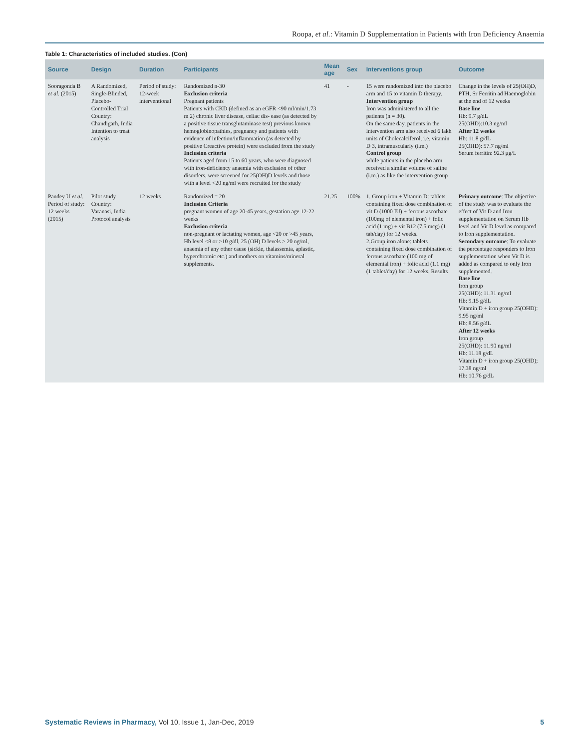Roopa, et al.: Vitamin D Supplementation in Patients with Iron Deficiency Anaemia
Table 1: Characteristics of included studies. (Con)
| Source | Design | Duration | Participants | Mean age | Sex | Interventions group | Outcome |
| --- | --- | --- | --- | --- | --- | --- | --- |
| Sooragonda B et al. (2015) | A Randomized, Single-Blinded, Placebo-Controlled Trial Country: Chandigarh, India Intention to treat analysis | Period of study: 12-week interventional | Randomized n-30 Exclusion criteria Pregnant patients Patients with CKD (defined as an eGFR <90 ml/min/1.73 m 2) chronic liver disease, celiac dis- ease (as detected by a positive tissue transglutaminase test) previous known hemoglobinopathies, pregnancy and patients with evidence of infection/inflammation (as detected by positive Creactive protein) were excluded from the study Inclusion criteria Patients aged from 15 to 60 years, who were diagnosed with iron-deficiency anaemia with exclusion of other disorders, were screened for 25(OH)D levels and those with a level <20 ng/ml were recruited for the study | 41 | - | 15 were randomized into the placebo arm and 15 to vitamin D therapy. Intervention group Iron was administered to all the patients (n = 30). On the same day, patients in the intervention arm also received 6 lakh units of Cholecalciferol, i.e. vitamin D 3, intramuscularly (i.m.) Control group while patients in the placebo arm received a similar volume of saline (i.m.) as like the intervention group | Change in the levels of 25(OH)D, PTH, Sr Ferritin ad Haemoglobin at the end of 12 weeks Base line Hb: 9.7 g/dL 25(OHD):10.3 ng/ml After 12 weeks Hb: 11.8 g/dL 25(OHD): 57.7 ng/ml Serum ferritin: 92.3 μg/L |
| Pandey U et al. Period of study: 12 weeks (2015) | Pilot study Country: Varanasi, India Protocol analysis | 12 weeks | Randomized = 20 Inclusion Criteria pregnant women of age 20-45 years, gestation age 12-22 weeks Exclusion criteria non-pregnant or lactating women, age <20 or >45 years, Hb level <8 or >10 g/dl, 25 (OH) D levels > 20 ng/ml, anaemia of any other cause (sickle, thalassemia, aplastic, hyperchromic etc.) and mothers on vitamins/mineral supplements. | 21.25 | 100% | 1. Group iron + Vitamin D: tablets containing fixed dose combination of vit D (1000 IU) + ferrous ascorbate (100mg of elemental iron) + folic acid (1 mg) + vit B12 (7.5 mcg) (1 tab/day) for 12 weeks. 2.Group iron alone: tablets containing fixed dose combination of ferrous ascorbate (100 mg of elemental iron) + folic acid (1.1 mg) (1 tablet/day) for 12 weeks. Results | Primary outcome : The objective of the study was to evaluate the effect of Vit D and Iron supplementation on Serum Hb level and Vit D level as compared to Iron supplementation. Secondary outcome : To evaluate the percentage responders to Iron supplementation when Vit D is added as compared to only Iron supplemented. Base line Iron group 25(OHD): 11.31 ng/ml Hb: 9.15 g/dL Vitamin D + iron group 25(OHD): 9.95 ng/ml Hb: 8.56 g/dL After 12 weeks Iron group 25(OHD): 11.90 ng/ml Hb: 11.18 g/dL Vitamin D + iron group 25(OHD); 17.38 ng/ml Hb: 10.76 g/dL |
Systematic Reviews in Pharmacy, Vol 10, Issue 1, Jan-Dec, 2019 5